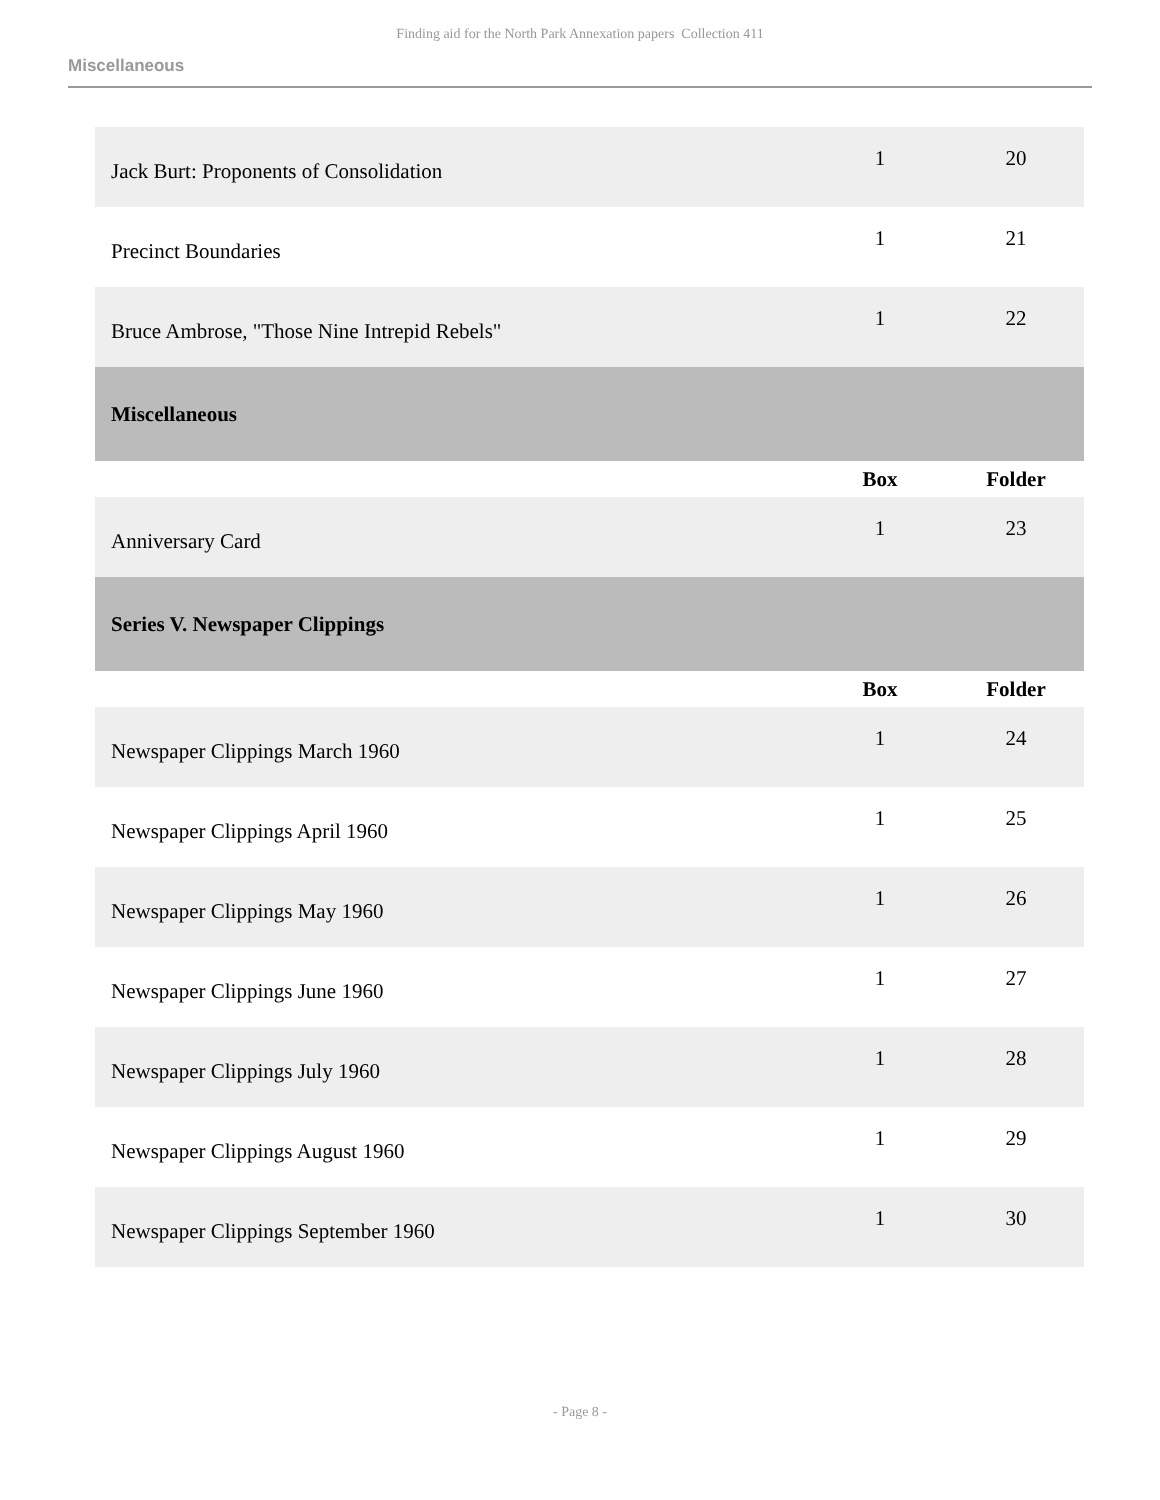Finding aid for the North Park Annexation papers Collection 411
Miscellaneous
| Jack Burt: Proponents of Consolidation | 1 | 20 |
| Precinct Boundaries | 1 | 21 |
| Bruce Ambrose, "Those Nine Intrepid Rebels" | 1 | 22 |
| Miscellaneous | | |
| | Box | Folder |
| Anniversary Card | 1 | 23 |
| Series V. Newspaper Clippings | | |
| | Box | Folder |
| Newspaper Clippings March 1960 | 1 | 24 |
| Newspaper Clippings April 1960 | 1 | 25 |
| Newspaper Clippings May 1960 | 1 | 26 |
| Newspaper Clippings June 1960 | 1 | 27 |
| Newspaper Clippings July 1960 | 1 | 28 |
| Newspaper Clippings August 1960 | 1 | 29 |
| Newspaper Clippings September 1960 | 1 | 30 |
- Page 8 -